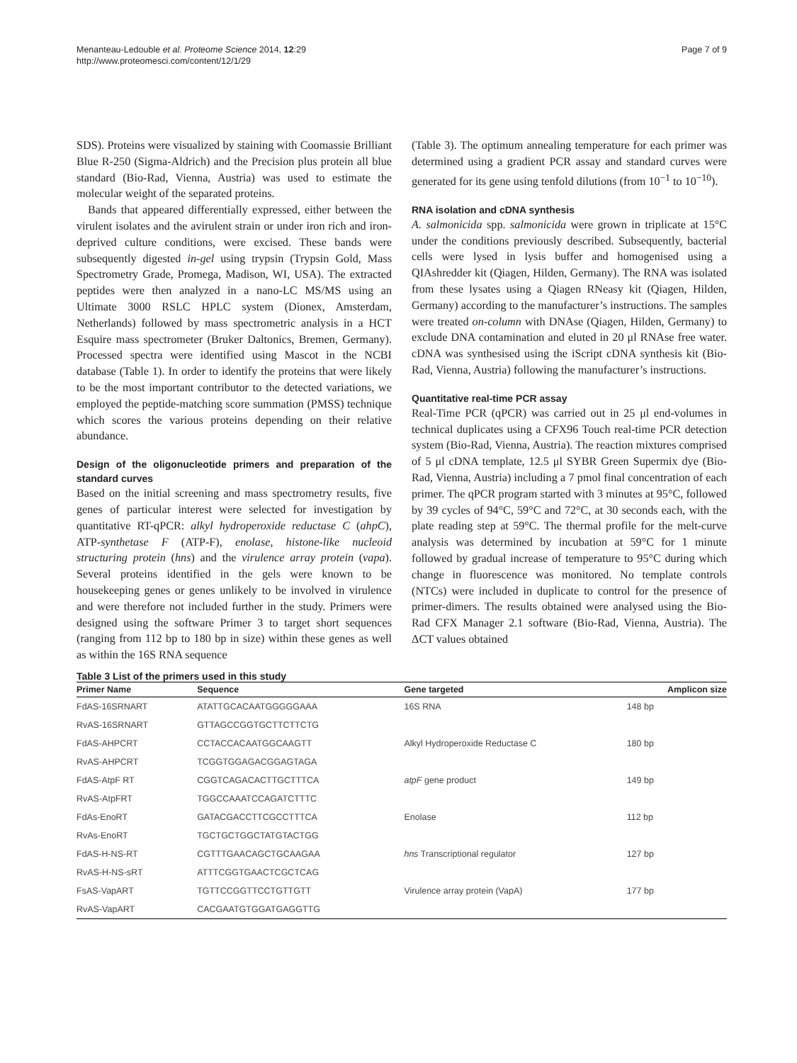Menanteau-Ledouble et al. Proteome Science 2014, 12:29
http://www.proteomesci.com/content/12/1/29
Page 7 of 9
SDS). Proteins were visualized by staining with Coomassie Brilliant Blue R-250 (Sigma-Aldrich) and the Precision plus protein all blue standard (Bio-Rad, Vienna, Austria) was used to estimate the molecular weight of the separated proteins.
Bands that appeared differentially expressed, either between the virulent isolates and the avirulent strain or under iron rich and iron-deprived culture conditions, were excised. These bands were subsequently digested in-gel using trypsin (Trypsin Gold, Mass Spectrometry Grade, Promega, Madison, WI, USA). The extracted peptides were then analyzed in a nano-LC MS/MS using an Ultimate 3000 RSLC HPLC system (Dionex, Amsterdam, Netherlands) followed by mass spectrometric analysis in a HCT Esquire mass spectrometer (Bruker Daltonics, Bremen, Germany). Processed spectra were identified using Mascot in the NCBI database (Table 1). In order to identify the proteins that were likely to be the most important contributor to the detected variations, we employed the peptide-matching score summation (PMSS) technique which scores the various proteins depending on their relative abundance.
Design of the oligonucleotide primers and preparation of the standard curves
Based on the initial screening and mass spectrometry results, five genes of particular interest were selected for investigation by quantitative RT-qPCR: alkyl hydroperoxide reductase C (ahpC), ATP-synthetase F (ATP-F), enolase, histone-like nucleoid structuring protein (hns) and the virulence array protein (vapa). Several proteins identified in the gels were known to be housekeeping genes or genes unlikely to be involved in virulence and were therefore not included further in the study. Primers were designed using the software Primer 3 to target short sequences (ranging from 112 bp to 180 bp in size) within these genes as well as within the 16S RNA sequence
(Table 3). The optimum annealing temperature for each primer was determined using a gradient PCR assay and standard curves were generated for its gene using tenfold dilutions (from 10<sup>−1</sup> to 10<sup>−10</sup>).
RNA isolation and cDNA synthesis
A. salmonicida spp. salmonicida were grown in triplicate at 15°C under the conditions previously described. Subsequently, bacterial cells were lysed in lysis buffer and homogenised using a QIAshredder kit (Qiagen, Hilden, Germany). The RNA was isolated from these lysates using a Qiagen RNeasy kit (Qiagen, Hilden, Germany) according to the manufacturer’s instructions. The samples were treated on-column with DNAse (Qiagen, Hilden, Germany) to exclude DNA contamination and eluted in 20 μl RNAse free water. cDNA was synthesised using the iScript cDNA synthesis kit (Bio-Rad, Vienna, Austria) following the manufacturer’s instructions.
Quantitative real-time PCR assay
Real-Time PCR (qPCR) was carried out in 25 μl end-volumes in technical duplicates using a CFX96 Touch real-time PCR detection system (Bio-Rad, Vienna, Austria). The reaction mixtures comprised of 5 μl cDNA template, 12.5 μl SYBR Green Supermix dye (Bio-Rad, Vienna, Austria) including a 7 pmol final concentration of each primer. The qPCR program started with 3 minutes at 95°C, followed by 39 cycles of 94°C, 59°C and 72°C, at 30 seconds each, with the plate reading step at 59°C. The thermal profile for the melt-curve analysis was determined by incubation at 59°C for 1 minute followed by gradual increase of temperature to 95°C during which change in fluorescence was monitored. No template controls (NTCs) were included in duplicate to control for the presence of primer-dimers. The results obtained were analysed using the Bio-Rad CFX Manager 2.1 software (Bio-Rad, Vienna, Austria). The ΔCT values obtained
Table 3 List of the primers used in this study
| Primer Name | Sequence | Gene targeted | Amplicon size |
| --- | --- | --- | --- |
| FdAS-16SRNART | ATATTGCACAATGGGGGAAA | 16S RNA | 148 bp |
| RvAS-16SRNART | GTTAGCCGGTGCTTCTTCTG | | |
| FdAS-AHPCRT | CCTACCACAATGGCAAGTT | Alkyl Hydroperoxide Reductase C | 180 bp |
| RvAS-AHPCRT | TCGGTGGAGACGGAGTAGA | | |
| FdAS-AtpF RT | CGGTCAGACACTTGCTTTCA | atpF gene product | 149 bp |
| RvAS-AtpFRT | TGGCCAAATCCAGATCTTTC | | |
| FdAs-EnoRT | GATACGACCTTCGCCTTTCA | Enolase | 112 bp |
| RvAs-EnoRT | TGCTGCTGGCTATGTACTGG | | |
| FdAS-H-NS-RT | CGTTTGAACAGCTGCAAGAA | hns Transcriptional regulator | 127 bp |
| RvAS-H-NS-sRT | ATTTCGGTGAACTCGCTCAG | | |
| FsAS-VapART | TGTTCCGGTTCCTGTTGTT | Virulence array protein (VapA) | 177 bp |
| RvAS-VapART | CACGAATGTGGATGAGGTTG | | |